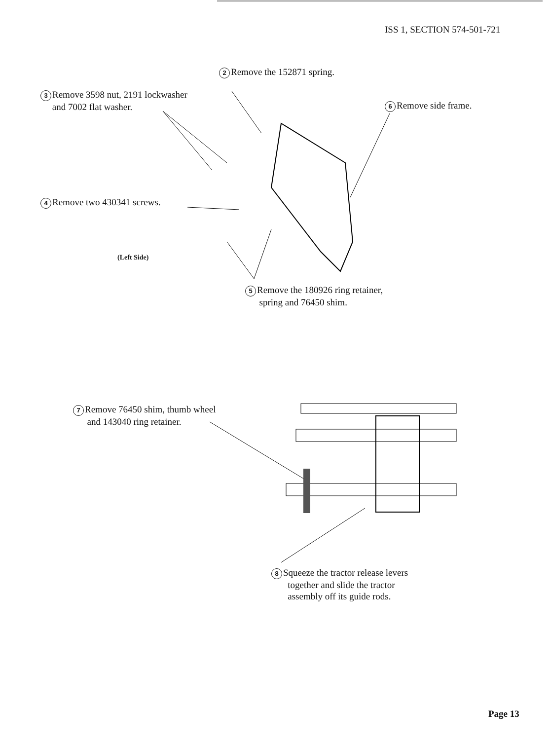ISS 1, SECTION 574-501-721
2 Remove the 152871 spring.
3 Remove 3598 nut, 2191 lockwasher
and 7002 flat washer.
6 Remove side frame.
4 Remove two 430341 screws.
(Left Side)
5 Remove the 180926 ring retainer,
spring and 76450 shim.
7 Remove 76450 shim, thumb wheel
and 143040 ring retainer.
8 Squeeze the tractor release levers
together and slide the tractor
assembly off its guide rods.
Page 13